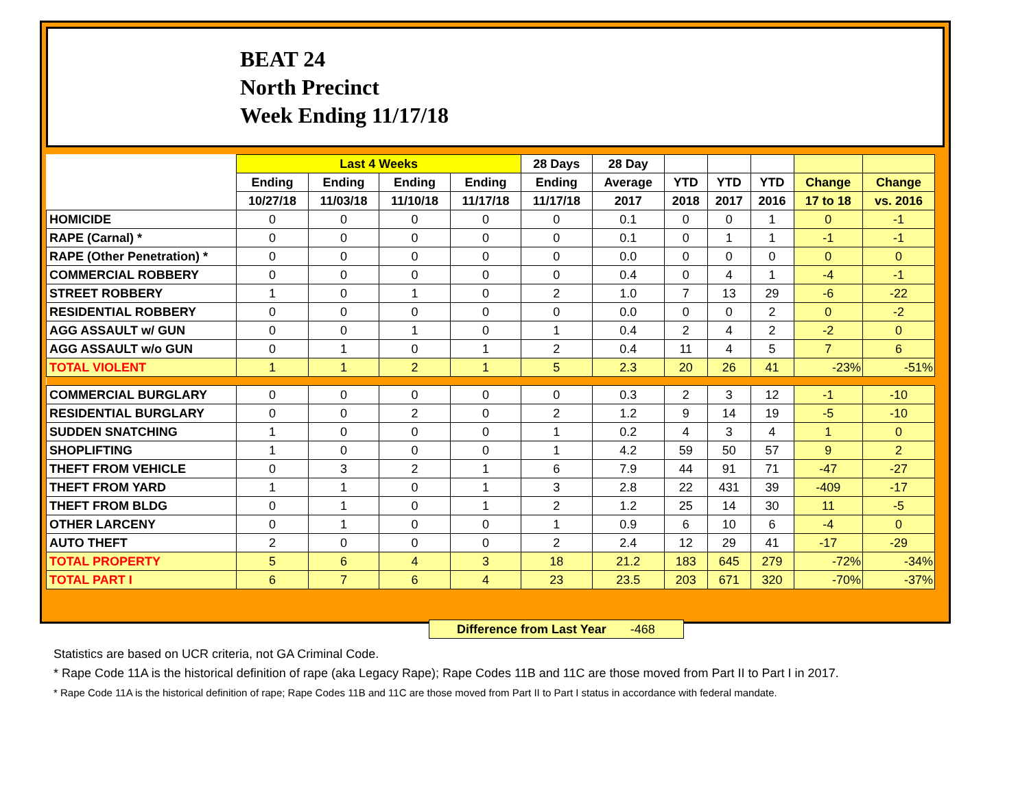BEAT 24
North Precinct
Week Ending 11/17/18
| | Last 4 Weeks | | | | 28 Days | 28 Day | | | | | |
| --- | --- | --- | --- | --- | --- | --- | --- | --- | --- | --- | --- |
| | Ending | Ending | Ending | Ending | Ending | Average | YTD | YTD | YTD | Change | Change |
| | 10/27/18 | 11/03/18 | 11/10/18 | 11/17/18 | 11/17/18 | 2017 | 2018 | 2017 | 2016 | 17 to 18 | vs. 2016 |
| HOMICIDE | 0 | 0 | 0 | 0 | 0 | 0.1 | 0 | 0 | 1 | 0 | -1 |
| RAPE (Carnal) * | 0 | 0 | 0 | 0 | 0 | 0.1 | 0 | 1 | 1 | -1 | -1 |
| RAPE (Other Penetration) * | 0 | 0 | 0 | 0 | 0 | 0.0 | 0 | 0 | 0 | 0 | 0 |
| COMMERCIAL ROBBERY | 0 | 0 | 0 | 0 | 0 | 0.4 | 0 | 4 | 1 | -4 | -1 |
| STREET ROBBERY | 1 | 0 | 1 | 0 | 2 | 1.0 | 7 | 13 | 29 | -6 | -22 |
| RESIDENTIAL ROBBERY | 0 | 0 | 0 | 0 | 0 | 0.0 | 0 | 0 | 2 | 0 | -2 |
| AGG ASSAULT w/ GUN | 0 | 0 | 1 | 0 | 1 | 0.4 | 2 | 4 | 2 | -2 | 0 |
| AGG ASSAULT w/o GUN | 0 | 1 | 0 | 1 | 2 | 0.4 | 11 | 4 | 5 | 7 | 6 |
| TOTAL VIOLENT | 1 | 1 | 2 | 1 | 5 | 2.3 | 20 | 26 | 41 | -23% | -51% |
| COMMERCIAL BURGLARY | 0 | 0 | 0 | 0 | 0 | 0.3 | 2 | 3 | 12 | -1 | -10 |
| RESIDENTIAL BURGLARY | 0 | 0 | 2 | 0 | 2 | 1.2 | 9 | 14 | 19 | -5 | -10 |
| SUDDEN SNATCHING | 1 | 0 | 0 | 0 | 1 | 0.2 | 4 | 3 | 4 | 1 | 0 |
| SHOPLIFTING | 1 | 0 | 0 | 0 | 1 | 4.2 | 59 | 50 | 57 | 9 | 2 |
| THEFT FROM VEHICLE | 0 | 3 | 2 | 1 | 6 | 7.9 | 44 | 91 | 71 | -47 | -27 |
| THEFT FROM YARD | 1 | 1 | 0 | 1 | 3 | 2.8 | 22 | 431 | 39 | -409 | -17 |
| THEFT FROM BLDG | 0 | 1 | 0 | 1 | 2 | 1.2 | 25 | 14 | 30 | 11 | -5 |
| OTHER LARCENY | 0 | 1 | 0 | 0 | 1 | 0.9 | 6 | 10 | 6 | -4 | 0 |
| AUTO THEFT | 2 | 0 | 0 | 0 | 2 | 2.4 | 12 | 29 | 41 | -17 | -29 |
| TOTAL PROPERTY | 5 | 6 | 4 | 3 | 18 | 21.2 | 183 | 645 | 279 | -72% | -34% |
| TOTAL PART I | 6 | 7 | 6 | 4 | 23 | 23.5 | 203 | 671 | 320 | -70% | -37% |
Difference from Last Year -468
Statistics are based on UCR criteria, not GA Criminal Code.
* Rape Code 11A is the historical definition of rape (aka Legacy Rape); Rape Codes 11B and 11C are those moved from Part II to Part I in 2017.
* Rape Code 11A is the historical definition of rape; Rape Codes 11B and 11C are those moved from Part II to Part I status in accordance with federal mandate.